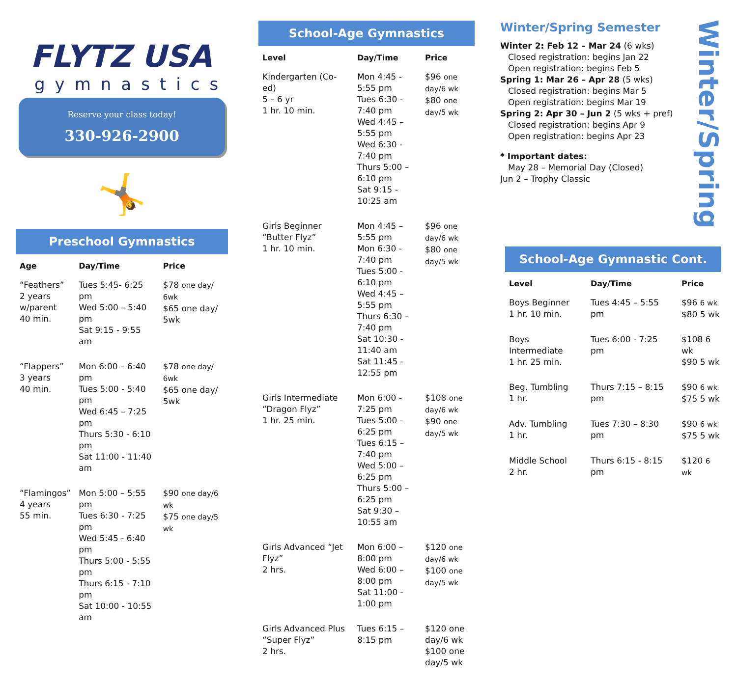FLYTZ USA
gymnastics
Reserve your class today!
330-926-2900
🤸
Preschool Gymnastics
| Age | Day/Time | Price |
| --- | --- | --- |
| “Feathers” 2 years w/parent 40 min. | Tues 5:45- 6:25 pm Wed 5:00 – 5:40 pm Sat 9:15 - 9:55 am | $78 one day/ 6wk $65 one day/ 5wk |
| “Flappers” 3 years 40 min. | Mon 6:00 – 6:40 pm Tues 5:00 - 5:40 pm Wed 6:45 – 7:25 pm Thurs 5:30 - 6:10 pm Sat 11:00 - 11:40 am | $78 one day/ 6wk $65 one day/ 5wk |
| “Flamingos” 4 years 55 min. | Mon 5:00 – 5:55 pm Tues 6:30 - 7:25 pm Wed 5:45 - 6:40 pm Thurs 5:00 - 5:55 pm Thurs 6:15 - 7:10 pm Sat 10:00 - 10:55 am | $90 one day/6 wk $75 one day/5 wk |
School-Age Gymnastics
| Level | Day/Time | Price |
| --- | --- | --- |
| Kindergarten (Co-ed) 5 – 6 yr 1 hr. 10 min. | Mon 4:45 - 5:55 pm Tues 6:30 - 7:40 pm Wed 4:45 – 5:55 pm Wed 6:30 - 7:40 pm Thurs 5:00 – 6:10 pm Sat 9:15 - 10:25 am | $96 one day/6 wk $80 one day/5 wk |
| Girls Beginner “Butter Flyz” 1 hr. 10 min. | Mon 4:45 – 5:55 pm Mon 6:30 - 7:40 pm Tues 5:00 - 6:10 pm Wed 4:45 – 5:55 pm Thurs 6:30 – 7:40 pm Sat 10:30 - 11:40 am Sat 11:45 - 12:55 pm | $96 one day/6 wk $80 one day/5 wk |
| Girls Intermediate “Dragon Flyz” 1 hr. 25 min. | Mon 6:00 - 7:25 pm Tues 5:00 - 6:25 pm Tues 6:15 – 7:40 pm Wed 5:00 – 6:25 pm Thurs 5:00 – 6:25 pm Sat 9:30 – 10:55 am | $108 one day/6 wk $90 one day/5 wk |
| Girls Advanced “Jet Flyz” 2 hrs. | Mon 6:00 – 8:00 pm Wed 6:00 – 8:00 pm Sat 11:00 - 1:00 pm | $120 one day/6 wk $100 one day/5 wk |
| Girls Advanced Plus “Super Flyz” 2 hrs. | Tues 6:15 – 8:15 pm | $120 one day/6 wk $100 one day/5 wk |
Winter/Spring Semester
Winter 2: Feb 12 – Mar 24 (6 wks)
Closed registration: begins Jan 22
Open registration: begins Feb 5
Spring 1: Mar 26 – Apr 28 (5 wks)
Closed registration: begins Mar 5
Open registration: begins Mar 19
Spring 2: Apr 30 – Jun 2 (5 wks + pref)
Closed registration: begins Apr 9
Open registration: begins Apr 23
* Important dates:
May 28 – Memorial Day (Closed)
Jun 2 – Trophy Classic
School-Age Gymnastic Cont.
| Level | Day/Time | Price |
| --- | --- | --- |
| Boys Beginner 1 hr. 10 min. | Tues 4:45 – 5:55 pm | $96 6 wk $80 5 wk |
| Boys Intermediate 1 hr. 25 min. | Tues 6:00 - 7:25 pm | $108 6 wk $90 5 wk |
| Beg. Tumbling 1 hr. | Thurs 7:15 – 8:15 pm | $90 6 wk $75 5 wk |
| Adv. Tumbling 1 hr. | Tues 7:30 – 8:30 pm | $90 6 wk $75 5 wk |
| Middle School 2 hr. | Thurs 6:15 - 8:15 pm | $120 6 wk |
Winter/Spring